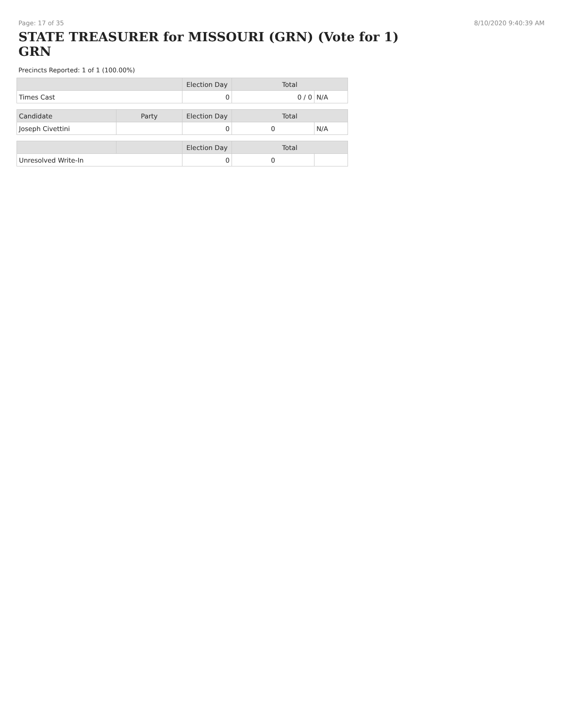Page: 17 of 35 8/10/2020 9:40:39 AM
STATE TREASURER for MISSOURI (GRN) (Vote for 1)
GRN
Precincts Reported: 1 of 1 (100.00%)
| | | Election Day | Total | |
| --- | --- | --- | --- | --- |
| Times Cast | | 0 | 0 / 0 | N/A |
| Candidate | Party | Election Day | Total | |
| Joseph Civettini | | 0 | 0 | N/A |
| | | Election Day | Total | |
| Unresolved Write-In | | 0 | 0 | |